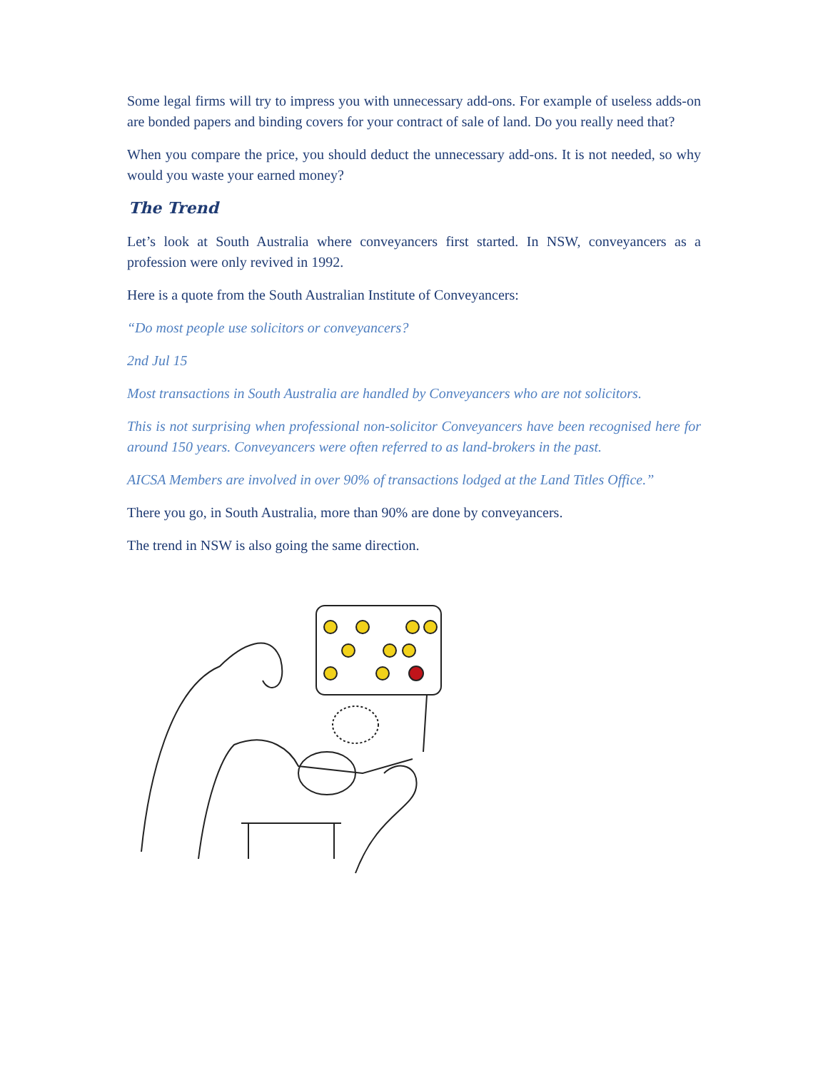Some legal firms will try to impress you with unnecessary add-ons. For example of useless adds-on are bonded papers and binding covers for your contract of sale of land. Do you really need that?
When you compare the price, you should deduct the unnecessary add-ons. It is not needed, so why would you waste your earned money?
The Trend
Let’s look at South Australia where conveyancers first started. In NSW, conveyancers as a profession were only revived in 1992.
Here is a quote from the South Australian Institute of Conveyancers:
“Do most people use solicitors or conveyancers?
2nd Jul 15
Most transactions in South Australia are handled by Conveyancers who are not solicitors.
This is not surprising when professional non-solicitor Conveyancers have been recognised here for around 150 years. Conveyancers were often referred to as land-brokers in the past.
AICSA Members are involved in over 90% of transactions lodged at the Land Titles Office.”
There you go, in South Australia, more than 90% are done by conveyancers.
The trend in NSW is also going the same direction.